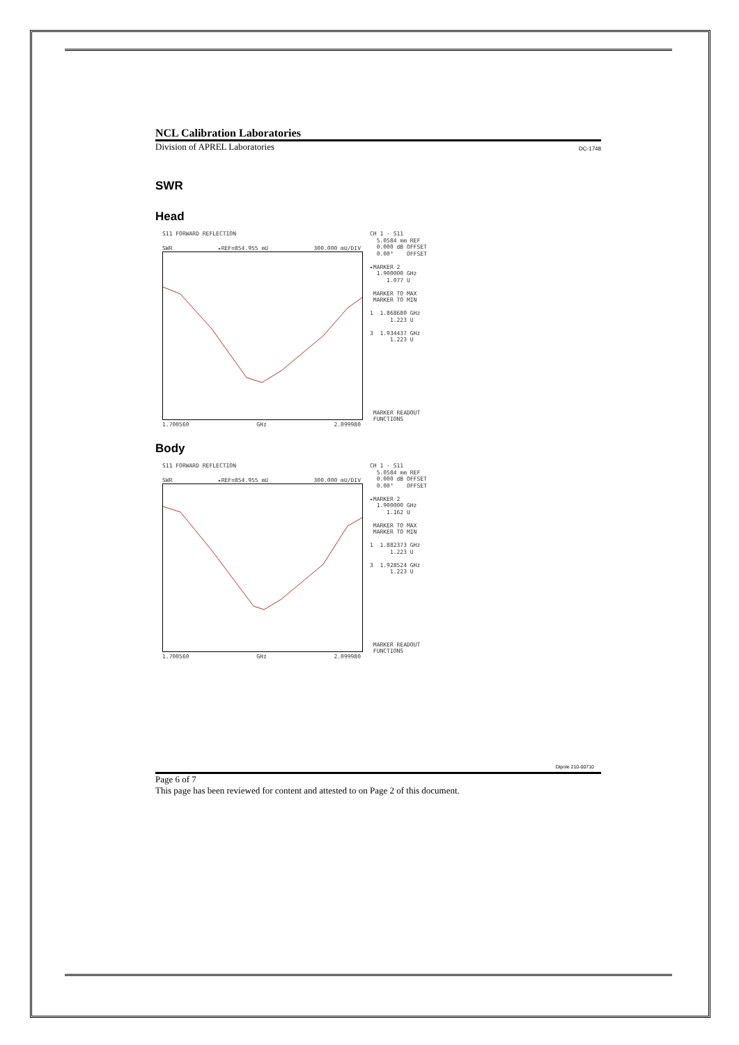NCL Calibration Laboratories
Division of APREL Laboratories DC-1748
SWR
Head
S11 FORWARD REFLECTION
SWR ▸REF=854.955 mU 300.000 mU/DIV
1.700560 GHz 2.099980
CH 1 - S11 5.0584 mm REF 0.000 dB OFFSET 0.00° OFFSET ▸MARKER 2 1.900000 GHz 1.077 U MARKER TO MAX MARKER TO MIN 1 1.868680 GHz 1.223 U 3 1.934437 GHz 1.223 U MARKER READOUT FUNCTIONS
Body
S11 FORWARD REFLECTION
SWR ▸REF=854.955 mU 300.000 mU/DIV
1.700560 GHz 2.099980
CH 1 - S11 5.0584 mm REF 0.000 dB OFFSET 0.00° OFFSET ▸MARKER 2 1.900000 GHz 1.162 U MARKER TO MAX MARKER TO MIN 1 1.882373 GHz 1.223 U 3 1.928524 GHz 1.223 U MARKER READOUT FUNCTIONS
Dipole 210-00710
Page 6 of 7
This page has been reviewed for content and attested to on Page 2 of this document.